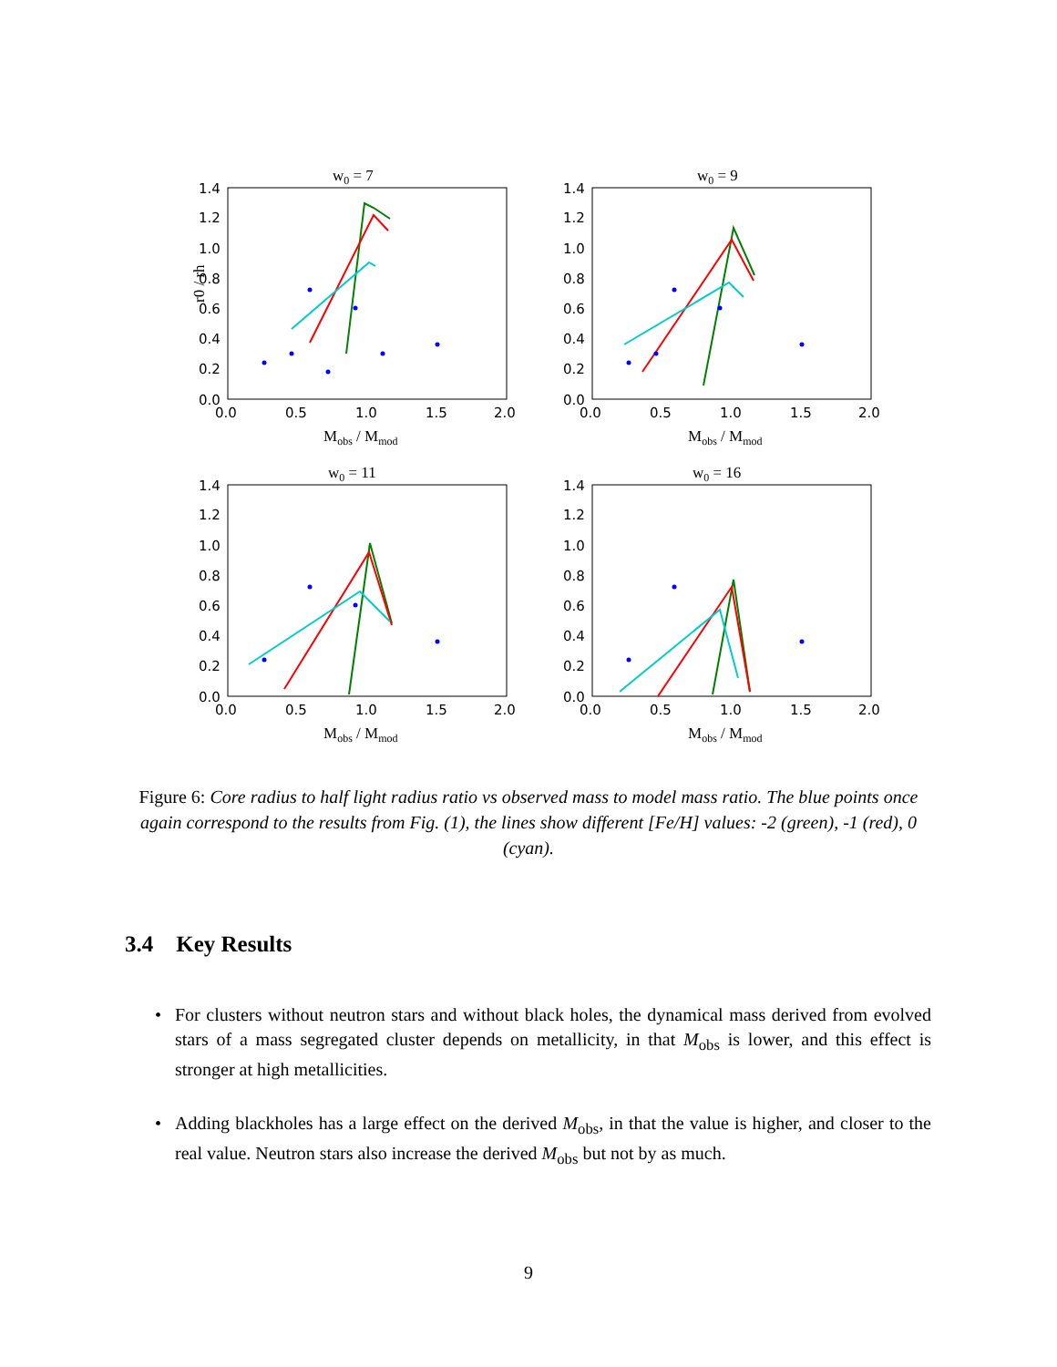w0 = 7
1.4
1.2
1.0
0.8
0.6
0.4
0.2
0.0
0.0
0.5
1.0
1.5
2.0
Mobs / Mmod
r0 / rh
w0 = 9
1.4
1.2
1.0
0.8
0.6
0.4
0.2
0.0
0.0
0.5
1.0
1.5
2.0
Mobs / Mmod
w0 = 11
1.4
1.2
1.0
0.8
0.6
0.4
0.2
0.0
0.0
0.5
1.0
1.5
2.0
Mobs / Mmod
w0 = 16
1.4
1.2
1.0
0.8
0.6
0.4
0.2
0.0
0.0
0.5
1.0
1.5
2.0
Mobs / Mmod
Figure 6: Core radius to half light radius ratio vs observed mass to model mass ratio. The blue points once again correspond to the results from Fig. (1), the lines show different [Fe/H] values: -2 (green), -1 (red), 0 (cyan).
3.4 Key Results
• For clusters without neutron stars and without black holes, the dynamical mass derived from evolved stars of a mass segregated cluster depends on metallicity, in that M<sub>obs</sub> is lower, and this effect is stronger at high metallicities.
• Adding blackholes has a large effect on the derived M<sub>obs</sub>, in that the value is higher, and closer to the real value. Neutron stars also increase the derived M<sub>obs</sub> but not by as much.
9